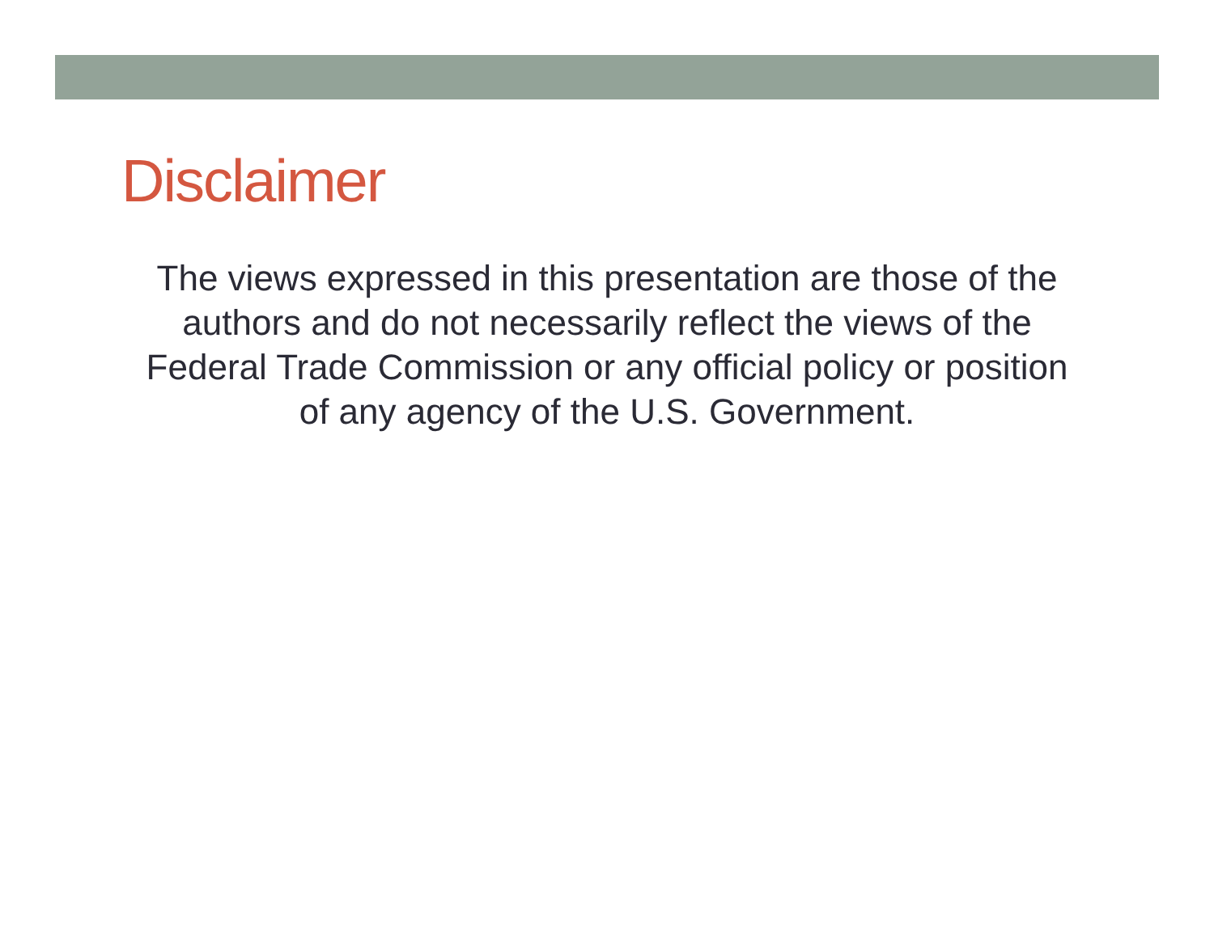Disclaimer
The views expressed in this presentation are those of the
authors and do not necessarily reflect the views of the
Federal Trade Commission or any official policy or position
of any agency of the U.S. Government.